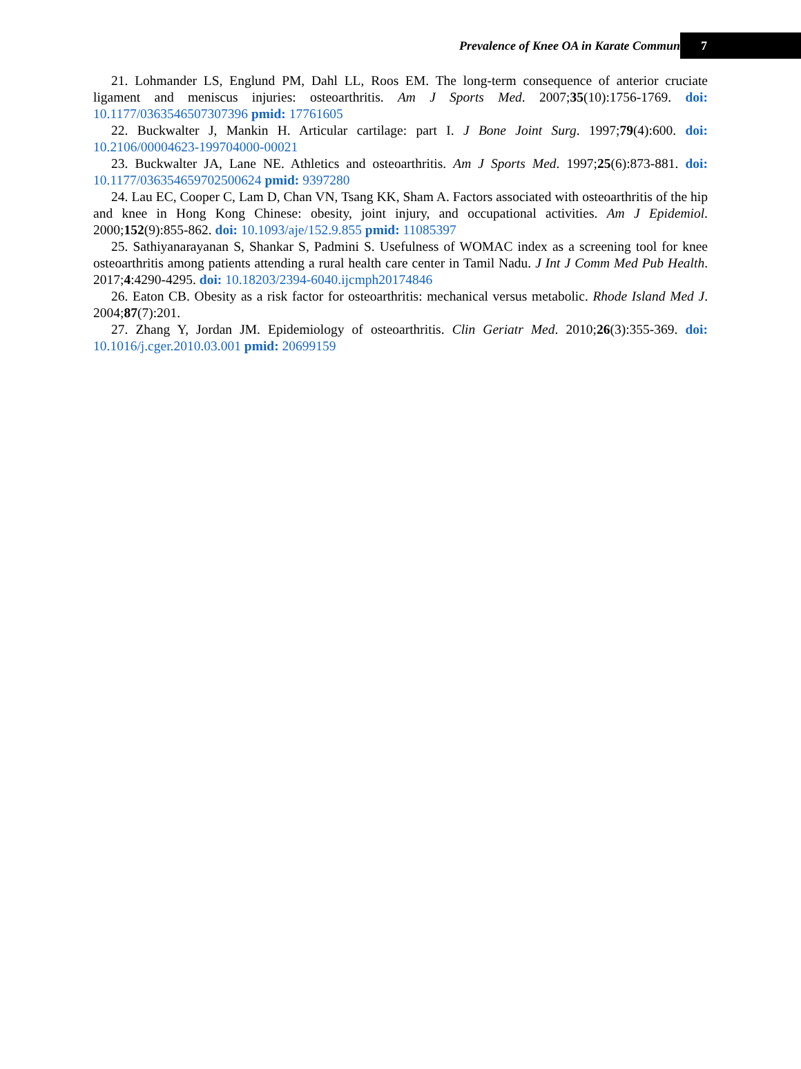Prevalence of Knee OA in Karate Commun
7
21. Lohmander LS, Englund PM, Dahl LL, Roos EM. The long-term consequence of anterior cruciate ligament and meniscus injuries: osteoarthritis. Am J Sports Med. 2007;35(10):1756-1769. doi: 10.1177/0363546507307396 pmid: 17761605
22. Buckwalter J, Mankin H. Articular cartilage: part I. J Bone Joint Surg. 1997;79(4):600. doi: 10.2106/00004623-199704000-00021
23. Buckwalter JA, Lane NE. Athletics and osteoarthritis. Am J Sports Med. 1997;25(6):873-881. doi: 10.1177/036354659702500624 pmid: 9397280
24. Lau EC, Cooper C, Lam D, Chan VN, Tsang KK, Sham A. Factors associated with osteoarthritis of the hip and knee in Hong Kong Chinese: obesity, joint injury, and occupational activities. Am J Epidemiol. 2000;152(9):855-862. doi: 10.1093/aje/152.9.855 pmid: 11085397
25. Sathiyanarayanan S, Shankar S, Padmini S. Usefulness of WOMAC index as a screening tool for knee osteoarthritis among patients attending a rural health care center in Tamil Nadu. J Int J Comm Med Pub Health. 2017;4:4290-4295. doi: 10.18203/2394-6040.ijcmph20174846
26. Eaton CB. Obesity as a risk factor for osteoarthritis: mechanical versus metabolic. Rhode Island Med J. 2004;87(7):201.
27. Zhang Y, Jordan JM. Epidemiology of osteoarthritis. Clin Geriatr Med. 2010;26(3):355-369. doi: 10.1016/j.cger.2010.03.001 pmid: 20699159